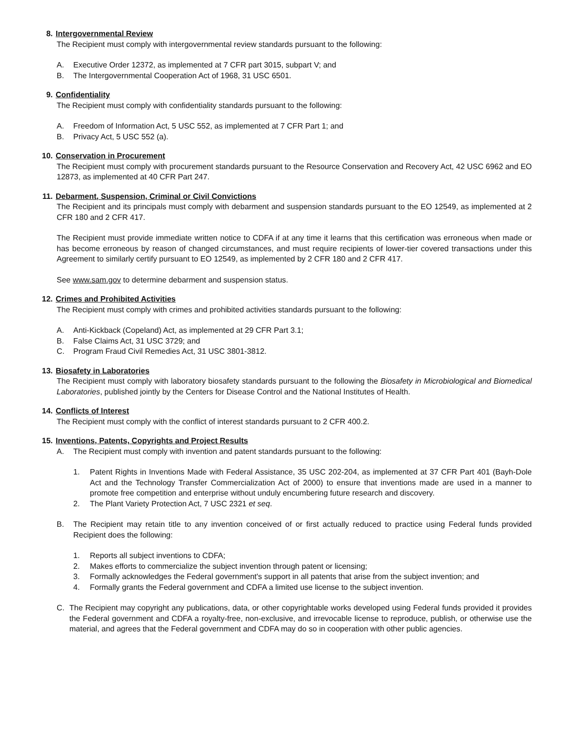8. Intergovernmental Review
The Recipient must comply with intergovernmental review standards pursuant to the following:
A. Executive Order 12372, as implemented at 7 CFR part 3015, subpart V; and
B. The Intergovernmental Cooperation Act of 1968, 31 USC 6501.
9. Confidentiality
The Recipient must comply with confidentiality standards pursuant to the following:
A. Freedom of Information Act, 5 USC 552, as implemented at 7 CFR Part 1; and
B. Privacy Act, 5 USC 552 (a).
10. Conservation in Procurement
The Recipient must comply with procurement standards pursuant to the Resource Conservation and Recovery Act, 42 USC 6962 and EO 12873, as implemented at 40 CFR Part 247.
11. Debarment, Suspension, Criminal or Civil Convictions
The Recipient and its principals must comply with debarment and suspension standards pursuant to the EO 12549, as implemented at 2 CFR 180 and 2 CFR 417.
The Recipient must provide immediate written notice to CDFA if at any time it learns that this certification was erroneous when made or has become erroneous by reason of changed circumstances, and must require recipients of lower-tier covered transactions under this Agreement to similarly certify pursuant to EO 12549, as implemented by 2 CFR 180 and 2 CFR 417.
See www.sam.gov to determine debarment and suspension status.
12. Crimes and Prohibited Activities
The Recipient must comply with crimes and prohibited activities standards pursuant to the following:
A. Anti-Kickback (Copeland) Act, as implemented at 29 CFR Part 3.1;
B. False Claims Act, 31 USC 3729; and
C. Program Fraud Civil Remedies Act, 31 USC 3801-3812.
13. Biosafety in Laboratories
The Recipient must comply with laboratory biosafety standards pursuant to the following the Biosafety in Microbiological and Biomedical Laboratories, published jointly by the Centers for Disease Control and the National Institutes of Health.
14. Conflicts of Interest
The Recipient must comply with the conflict of interest standards pursuant to 2 CFR 400.2.
15. Inventions, Patents, Copyrights and Project Results
A. The Recipient must comply with invention and patent standards pursuant to the following:
1. Patent Rights in Inventions Made with Federal Assistance, 35 USC 202-204, as implemented at 37 CFR Part 401 (Bayh-Dole Act and the Technology Transfer Commercialization Act of 2000) to ensure that inventions made are used in a manner to promote free competition and enterprise without unduly encumbering future research and discovery.
2. The Plant Variety Protection Act, 7 USC 2321 et seq.
B. The Recipient may retain title to any invention conceived of or first actually reduced to practice using Federal funds provided Recipient does the following:
1. Reports all subject inventions to CDFA;
2. Makes efforts to commercialize the subject invention through patent or licensing;
3. Formally acknowledges the Federal government's support in all patents that arise from the subject invention; and
4. Formally grants the Federal government and CDFA a limited use license to the subject invention.
C. The Recipient may copyright any publications, data, or other copyrightable works developed using Federal funds provided it provides the Federal government and CDFA a royalty-free, non-exclusive, and irrevocable license to reproduce, publish, or otherwise use the material, and agrees that the Federal government and CDFA may do so in cooperation with other public agencies.